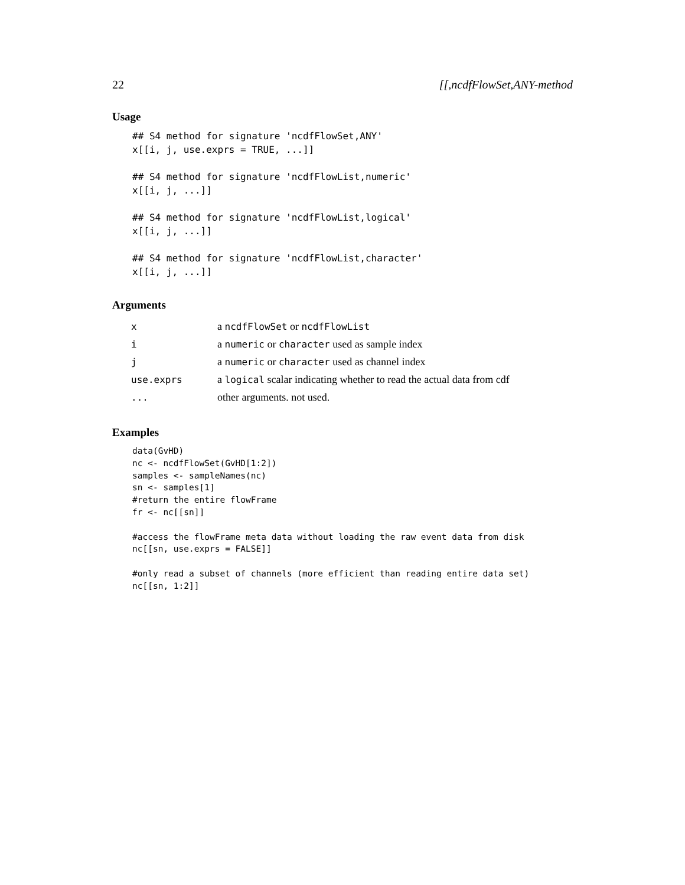22 [[,ncdfFlowSet,ANY-method
Usage
## S4 method for signature 'ncdfFlowSet,ANY'
x[[i, j, use.exprs = TRUE, ...]]

## S4 method for signature 'ncdfFlowList,numeric'
x[[i, j, ...]]

## S4 method for signature 'ncdfFlowList,logical'
x[[i, j, ...]]

## S4 method for signature 'ncdfFlowList,character'
x[[i, j, ...]]
Arguments
| x | a ncdfFlowSet or ncdfFlowList |
| i | a numeric or character used as sample index |
| j | a numeric or character used as channel index |
| use.exprs | a logical scalar indicating whether to read the actual data from cdf |
| ... | other arguments. not used. |
Examples
data(GvHD)
nc <- ncdfFlowSet(GvHD[1:2])
samples <- sampleNames(nc)
sn <- samples[1]
#return the entire flowFrame
fr <- nc[[sn]]

#access the flowFrame meta data without loading the raw event data from disk
nc[[sn, use.exprs = FALSE]]

#only read a subset of channels (more efficient than reading entire data set)
nc[[sn, 1:2]]